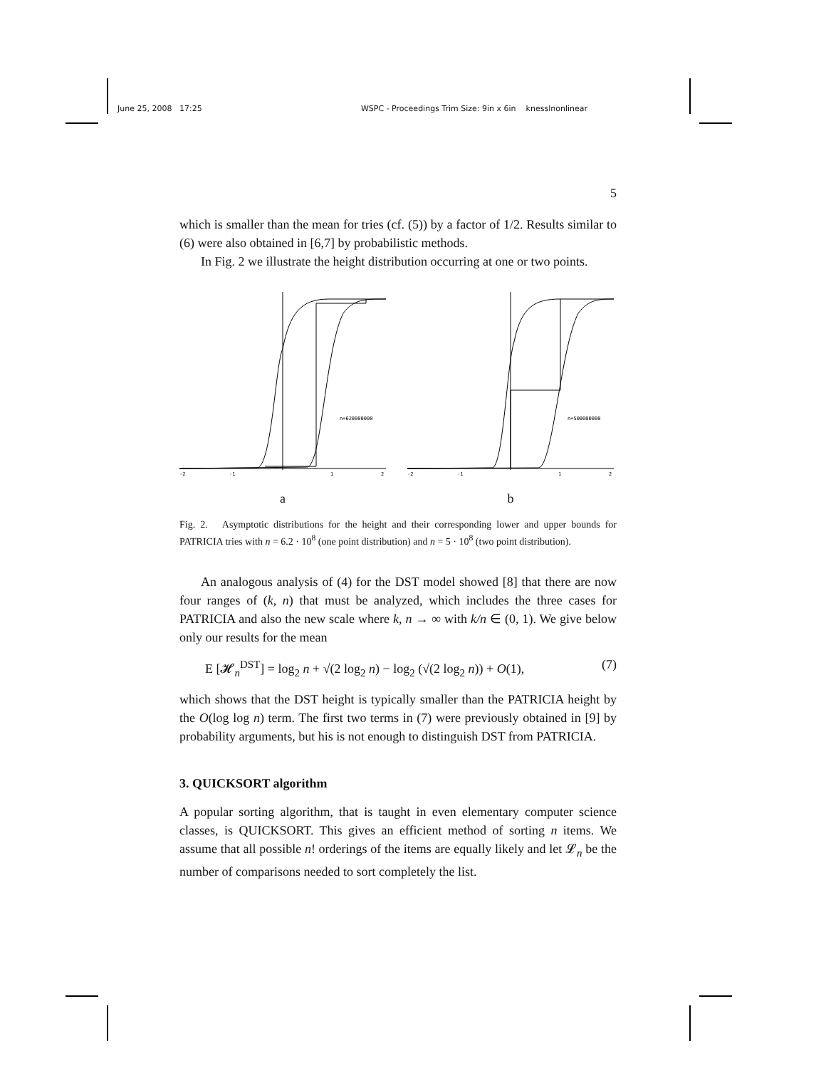June 25, 2008 17:25 WSPC - Proceedings Trim Size: 9in x 6in knesslnonlinear
5
which is smaller than the mean for tries (cf. (5)) by a factor of 1/2. Results similar to (6) were also obtained in [6,7] by probabilistic methods.
In Fig. 2 we illustrate the height distribution occurring at one or two points.
n=620000000
-2
-1
1
2
a
n=500000000
-2
-1
1
2
b
Fig. 2. Asymptotic distributions for the height and their corresponding lower and upper bounds for PATRICIA tries with n = 6.2 · 10<sup>8</sup> (one point distribution) and n = 5 · 10<sup>8</sup> (two point distribution).
An analogous analysis of (4) for the DST model showed [8] that there are now four ranges of (k, n) that must be analyzed, which includes the three cases for PATRICIA and also the new scale where k, n → ∞ with k/n ∈ (0, 1). We give below only our results for the mean
E [𝓗<sub>n</sub><sup>DST</sup>] = log<sub>2</sub> n + √(2 log<sub>2</sub> n) − log<sub>2</sub> (√(2 log<sub>2</sub> n)) + O(1), (7)
which shows that the DST height is typically smaller than the PATRICIA height by the O(log log n) term. The first two terms in (7) were previously obtained in [9] by probability arguments, but his is not enough to distinguish DST from PATRICIA.
3. QUICKSORT algorithm
A popular sorting algorithm, that is taught in even elementary computer science classes, is QUICKSORT. This gives an efficient method of sorting n items. We assume that all possible n! orderings of the items are equally likely and let 𝓛<sub>n</sub> be the number of comparisons needed to sort completely the list.